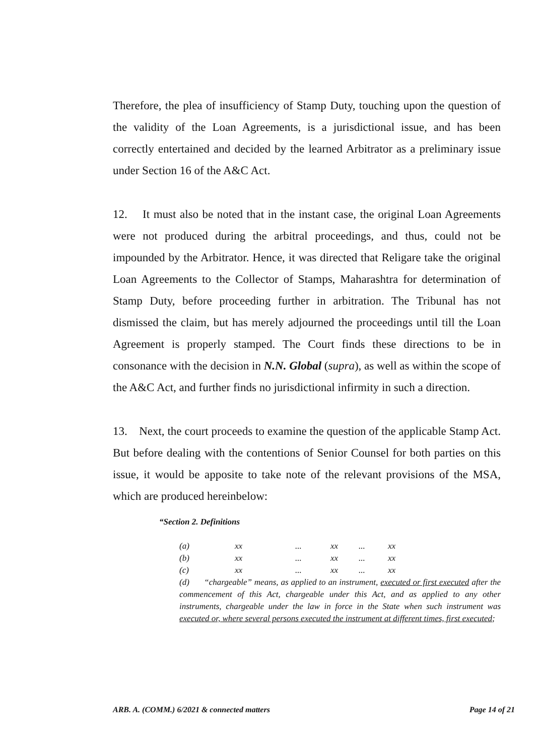Therefore, the plea of insufficiency of Stamp Duty, touching upon the question of the validity of the Loan Agreements, is a jurisdictional issue, and has been correctly entertained and decided by the learned Arbitrator as a preliminary issue under Section 16 of the A&C Act.
12. It must also be noted that in the instant case, the original Loan Agreements were not produced during the arbitral proceedings, and thus, could not be impounded by the Arbitrator. Hence, it was directed that Religare take the original Loan Agreements to the Collector of Stamps, Maharashtra for determination of Stamp Duty, before proceeding further in arbitration. The Tribunal has not dismissed the claim, but has merely adjourned the proceedings until till the Loan Agreement is properly stamped. The Court finds these directions to be in consonance with the decision in N.N. Global (supra), as well as within the scope of the A&C Act, and further finds no jurisdictional infirmity in such a direction.
13. Next, the court proceeds to examine the question of the applicable Stamp Act. But before dealing with the contentions of Senior Counsel for both parties on this issue, it would be apposite to take note of the relevant provisions of the MSA, which are produced hereinbelow:
“Section 2. Definitions
(a) xx... xx... xx
(b) xx... xx... xx
(c) xx... xx... xx
(d) “chargeable” means, as applied to an instrument, executed or first executed after the commencement of this Act, chargeable under this Act, and as applied to any other instruments, chargeable under the law in force in the State when such instrument was executed or, where several persons executed the instrument at different times, first executed;
ARB. A. (COMM.) 6/2021 & connected matters Page 14 of 21